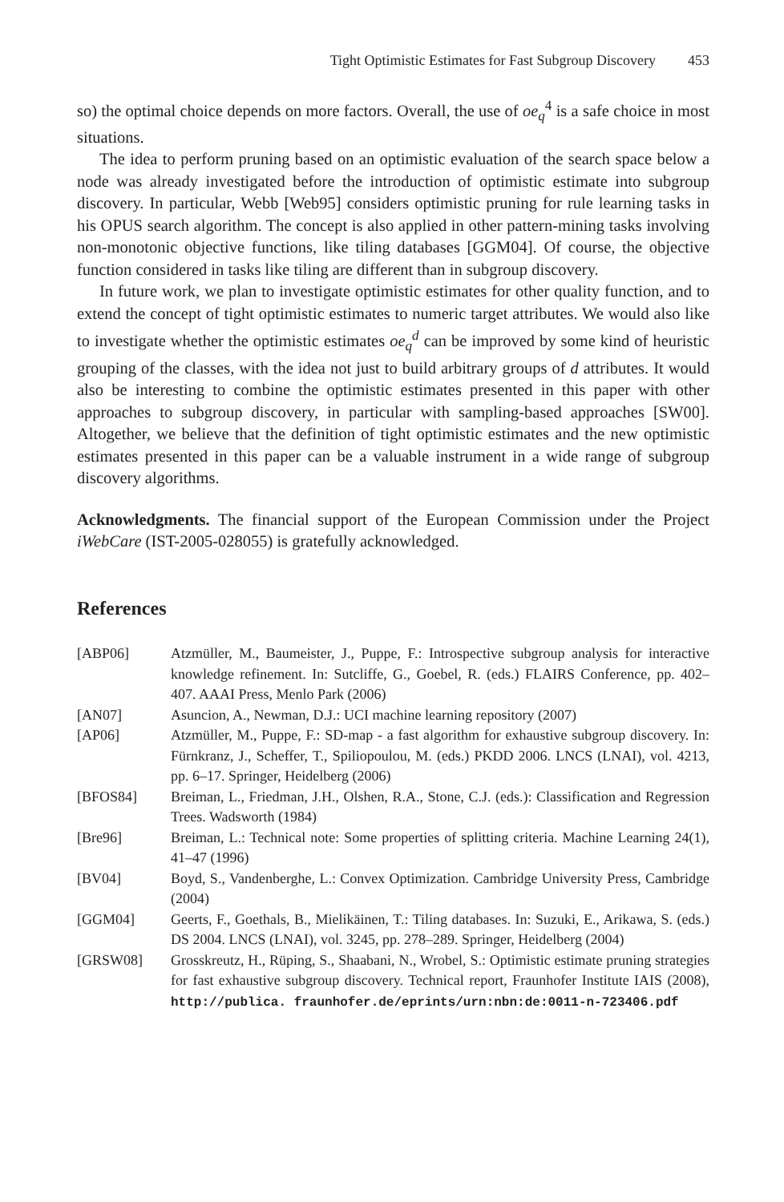Tight Optimistic Estimates for Fast Subgroup Discovery 453
so) the optimal choice depends on more factors. Overall, the use of oe<sub>q</sub><sup>4</sup> is a safe choice in most situations.
The idea to perform pruning based on an optimistic evaluation of the search space below a node was already investigated before the introduction of optimistic estimate into subgroup discovery. In particular, Webb [Web95] considers optimistic pruning for rule learning tasks in his OPUS search algorithm. The concept is also applied in other pattern-mining tasks involving non-monotonic objective functions, like tiling databases [GGM04]. Of course, the objective function considered in tasks like tiling are different than in subgroup discovery.
In future work, we plan to investigate optimistic estimates for other quality function, and to extend the concept of tight optimistic estimates to numeric target attributes. We would also like to investigate whether the optimistic estimates oe<sub>q</sub><sup>d</sup> can be improved by some kind of heuristic grouping of the classes, with the idea not just to build arbitrary groups of d attributes. It would also be interesting to combine the optimistic estimates presented in this paper with other approaches to subgroup discovery, in particular with sampling-based approaches [SW00]. Altogether, we believe that the definition of tight optimistic estimates and the new optimistic estimates presented in this paper can be a valuable instrument in a wide range of subgroup discovery algorithms.
Acknowledgments. The financial support of the European Commission under the Project iWebCare (IST-2005-028055) is gratefully acknowledged.
References
[ABP06] Atzmüller, M., Baumeister, J., Puppe, F.: Introspective subgroup analysis for interactive knowledge refinement. In: Sutcliffe, G., Goebel, R. (eds.) FLAIRS Conference, pp. 402–407. AAAI Press, Menlo Park (2006)
[AN07] Asuncion, A., Newman, D.J.: UCI machine learning repository (2007)
[AP06] Atzmüller, M., Puppe, F.: SD-map - a fast algorithm for exhaustive subgroup discovery. In: Fürnkranz, J., Scheffer, T., Spiliopoulou, M. (eds.) PKDD 2006. LNCS (LNAI), vol. 4213, pp. 6–17. Springer, Heidelberg (2006)
[BFOS84] Breiman, L., Friedman, J.H., Olshen, R.A., Stone, C.J. (eds.): Classification and Regression Trees. Wadsworth (1984)
[Bre96] Breiman, L.: Technical note: Some properties of splitting criteria. Machine Learning 24(1), 41–47 (1996)
[BV04] Boyd, S., Vandenberghe, L.: Convex Optimization. Cambridge University Press, Cambridge (2004)
[GGM04] Geerts, F., Goethals, B., Mielikäinen, T.: Tiling databases. In: Suzuki, E., Arikawa, S. (eds.) DS 2004. LNCS (LNAI), vol. 3245, pp. 278–289. Springer, Heidelberg (2004)
[GRSW08] Grosskreutz, H., Rüping, S., Shaabani, N., Wrobel, S.: Optimistic estimate pruning strategies for fast exhaustive subgroup discovery. Technical report, Fraunhofer Institute IAIS (2008), http://publica. fraunhofer.de/eprints/urn:nbn:de:0011-n-723406.pdf